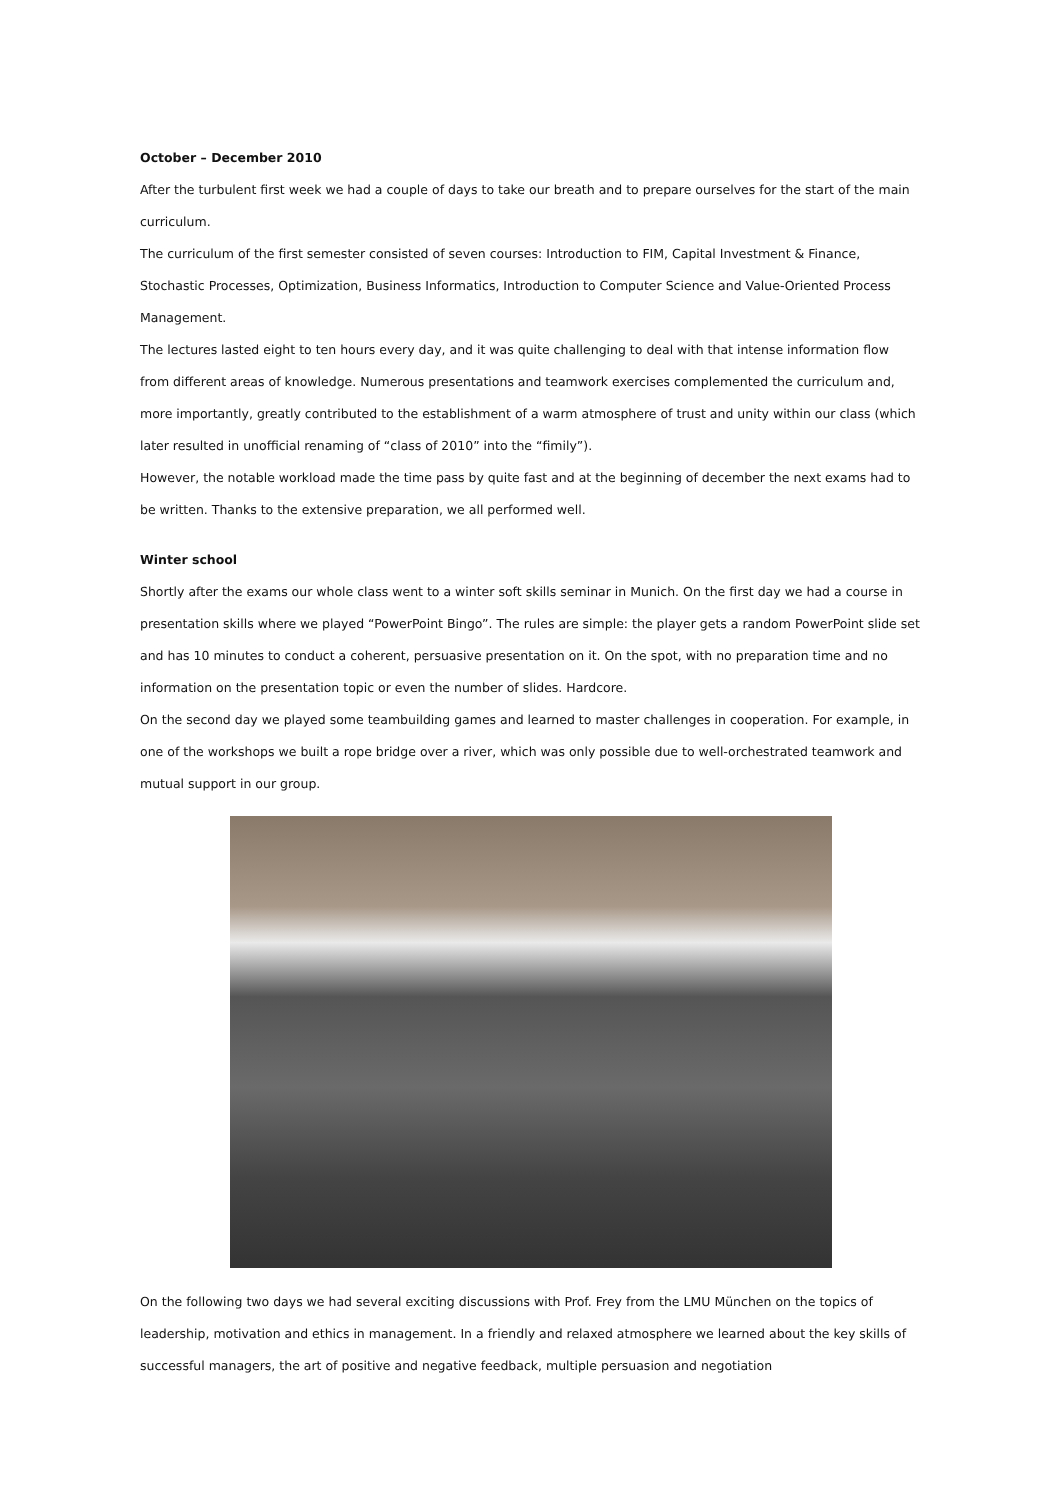October – December 2010
After the turbulent first week we had a couple of days to take our breath and to prepare ourselves for the start of the main curriculum.
The curriculum of the first semester consisted of seven courses: Introduction to FIM, Capital Investment & Finance, Stochastic Processes, Optimization, Business Informatics, Introduction to Computer Science and Value-Oriented Process Management.
The lectures lasted eight to ten hours every day, and it was quite challenging to deal with that intense information flow from different areas of knowledge. Numerous presentations and teamwork exercises complemented the curriculum and, more importantly, greatly contributed to the establishment of a warm atmosphere of trust and unity within our class (which later resulted in unofficial renaming of “class of 2010” into the “fimily”).
However, the notable workload made the time pass by quite fast and at the beginning of december the next exams had to be written. Thanks to the extensive preparation, we all performed well.
Winter school
Shortly after the exams our whole class went to a winter soft skills seminar in Munich. On the first day we had a course in presentation skills where we played “PowerPoint Bingo”. The rules are simple: the player gets a random PowerPoint slide set and has 10 minutes to conduct a coherent, persuasive presentation on it. On the spot, with no preparation time and no information on the presentation topic or even the number of slides. Hardcore.
On the second day we played some teambuilding games and learned to master challenges in cooperation. For example, in one of the workshops we built a rope bridge over a river, which was only possible due to well-orchestrated teamwork and mutual support in our group.
On the following two days we had several exciting discussions with Prof. Frey from the LMU München on the topics of leadership, motivation and ethics in management. In a friendly and relaxed atmosphere we learned about the key skills of successful managers, the art of positive and negative feedback, multiple persuasion and negotiation